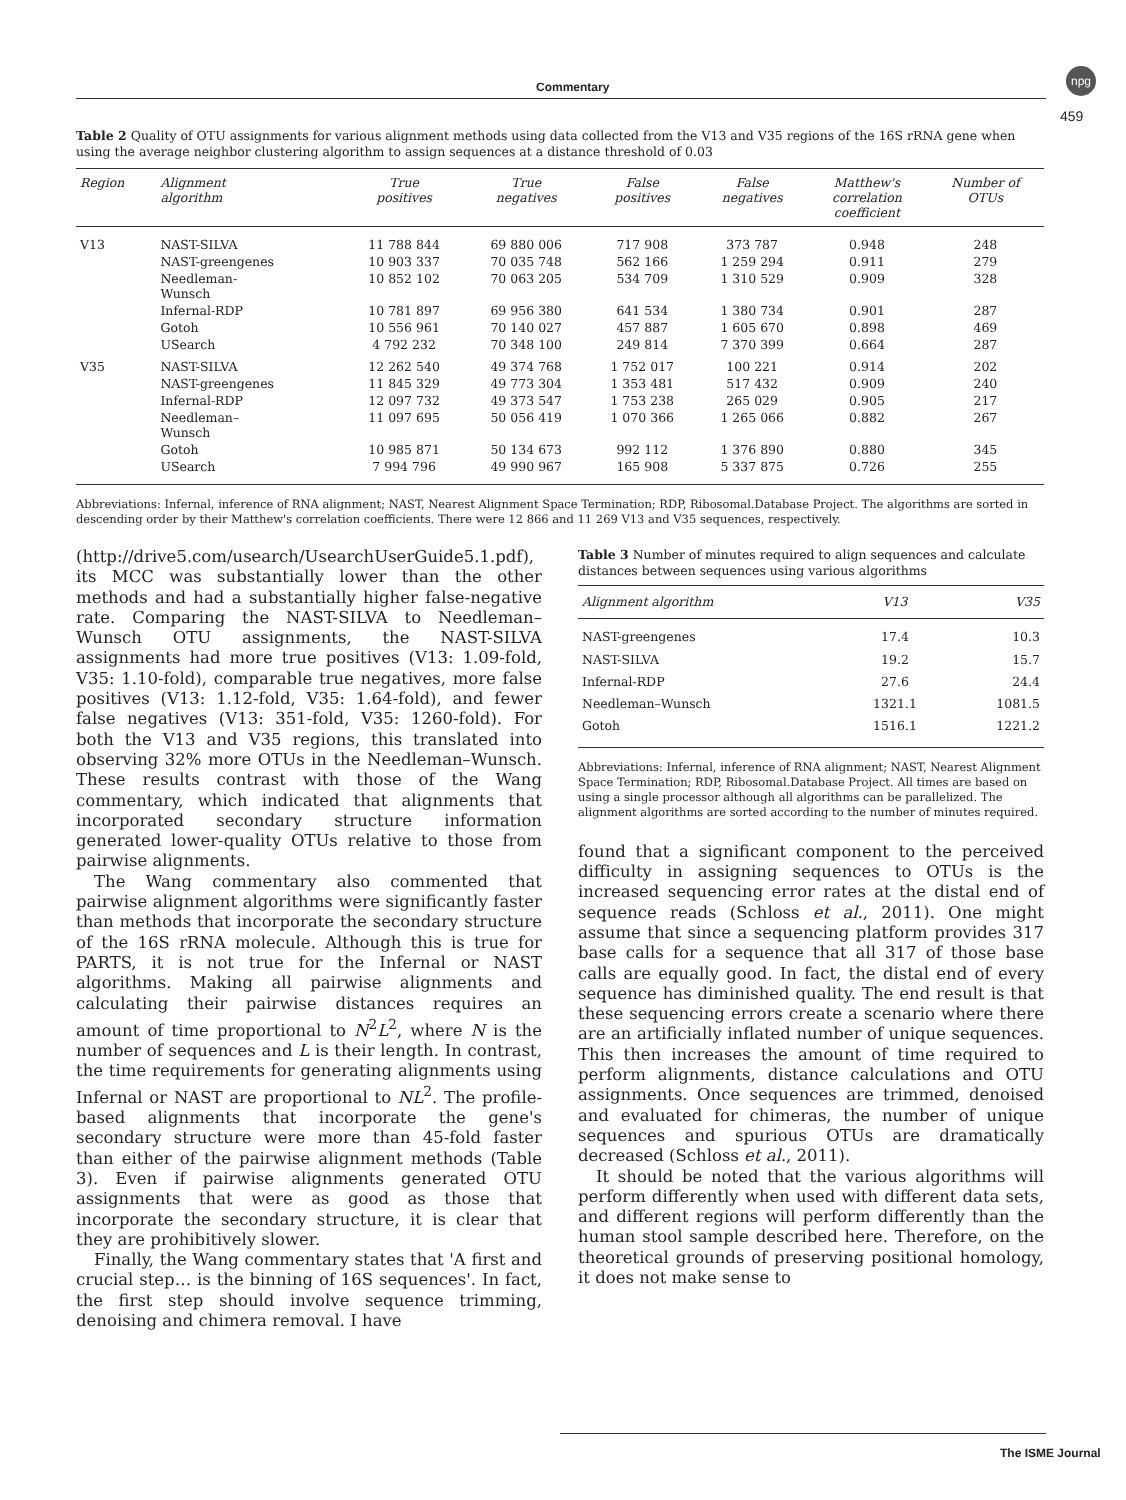Commentary
npg
459
Table 2 Quality of OTU assignments for various alignment methods using data collected from the V13 and V35 regions of the 16S rRNA gene when using the average neighbor clustering algorithm to assign sequences at a distance threshold of 0.03
| Region | Alignment algorithm | True positives | True negatives | False positives | False negatives | Matthew's correlation coefficient | Number of OTUs |
| --- | --- | --- | --- | --- | --- | --- | --- |
| V13 | NAST-SILVA | 11 788 844 | 69 880 006 | 717 908 | 373 787 | 0.948 | 248 |
| | NAST-greengenes | 10 903 337 | 70 035 748 | 562 166 | 1 259 294 | 0.911 | 279 |
| | Needleman- Wunsch | 10 852 102 | 70 063 205 | 534 709 | 1 310 529 | 0.909 | 328 |
| | Infernal-RDP | 10 781 897 | 69 956 380 | 641 534 | 1 380 734 | 0.901 | 287 |
| | Gotoh | 10 556 961 | 70 140 027 | 457 887 | 1 605 670 | 0.898 | 469 |
| | USearch | 4 792 232 | 70 348 100 | 249 814 | 7 370 399 | 0.664 | 287 |
| V35 | NAST-SILVA | 12 262 540 | 49 374 768 | 1 752 017 | 100 221 | 0.914 | 202 |
| | NAST-greengenes | 11 845 329 | 49 773 304 | 1 353 481 | 517 432 | 0.909 | 240 |
| | Infernal-RDP | 12 097 732 | 49 373 547 | 1 753 238 | 265 029 | 0.905 | 217 |
| | Needleman– Wunsch | 11 097 695 | 50 056 419 | 1 070 366 | 1 265 066 | 0.882 | 267 |
| | Gotoh | 10 985 871 | 50 134 673 | 992 112 | 1 376 890 | 0.880 | 345 |
| | USearch | 7 994 796 | 49 990 967 | 165 908 | 5 337 875 | 0.726 | 255 |
Abbreviations: Infernal, inference of RNA alignment; NAST, Nearest Alignment Space Termination; RDP, Ribosomal.Database Project. The algorithms are sorted in descending order by their Matthew's correlation coefficients. There were 12 866 and 11 269 V13 and V35 sequences, respectively.
(http://drive5.com/usearch/UsearchUserGuide5.1.pdf), its MCC was substantially lower than the other methods and had a substantially higher false-negative rate. Comparing the NAST-SILVA to Needleman–Wunsch OTU assignments, the NAST-SILVA assignments had more true positives (V13: 1.09-fold, V35: 1.10-fold), comparable true negatives, more false positives (V13: 1.12-fold, V35: 1.64-fold), and fewer false negatives (V13: 351-fold, V35: 1260-fold). For both the V13 and V35 regions, this translated into observing 32% more OTUs in the Needleman–Wunsch. These results contrast with those of the Wang commentary, which indicated that alignments that incorporated secondary structure information generated lower-quality OTUs relative to those from pairwise alignments.
The Wang commentary also commented that pairwise alignment algorithms were significantly faster than methods that incorporate the secondary structure of the 16S rRNA molecule. Although this is true for PARTS, it is not true for the Infernal or NAST algorithms. Making all pairwise alignments and calculating their pairwise distances requires an amount of time proportional to N<sup>2</sup>L<sup>2</sup>, where N is the number of sequences and L is their length. In contrast, the time requirements for generating alignments using Infernal or NAST are proportional to NL<sup>2</sup>. The profile-based alignments that incorporate the gene's secondary structure were more than 45-fold faster than either of the pairwise alignment methods (Table 3). Even if pairwise alignments generated OTU assignments that were as good as those that incorporate the secondary structure, it is clear that they are prohibitively slower.
Finally, the Wang commentary states that 'A first and crucial step… is the binning of 16S sequences'. In fact, the first step should involve sequence trimming, denoising and chimera removal. I have
Table 3 Number of minutes required to align sequences and calculate distances between sequences using various algorithms
| Alignment algorithm | V13 | V35 |
| --- | --- | --- |
| NAST-greengenes | 17.4 | 10.3 |
| NAST-SILVA | 19.2 | 15.7 |
| Infernal-RDP | 27.6 | 24.4 |
| Needleman–Wunsch | 1321.1 | 1081.5 |
| Gotoh | 1516.1 | 1221.2 |
Abbreviations: Infernal, inference of RNA alignment; NAST, Nearest Alignment Space Termination; RDP, Ribosomal.Database Project. All times are based on using a single processor although all algorithms can be parallelized. The alignment algorithms are sorted according to the number of minutes required.
found that a significant component to the perceived difficulty in assigning sequences to OTUs is the increased sequencing error rates at the distal end of sequence reads (Schloss et al., 2011). One might assume that since a sequencing platform provides 317 base calls for a sequence that all 317 of those base calls are equally good. In fact, the distal end of every sequence has diminished quality. The end result is that these sequencing errors create a scenario where there are an artificially inflated number of unique sequences. This then increases the amount of time required to perform alignments, distance calculations and OTU assignments. Once sequences are trimmed, denoised and evaluated for chimeras, the number of unique sequences and spurious OTUs are dramatically decreased (Schloss et al., 2011).
It should be noted that the various algorithms will perform differently when used with different data sets, and different regions will perform differently than the human stool sample described here. Therefore, on the theoretical grounds of preserving positional homology, it does not make sense to
The ISME Journal